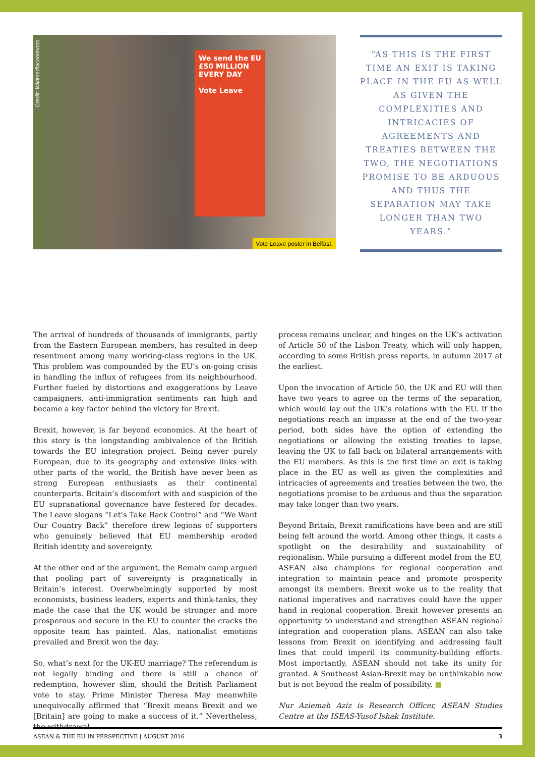We send the EU £50 MILLION EVERY DAY
Vote Leave
Credit: Wikimediacommons
Vote Leave poster in Belfast.
“AS THIS IS THE FIRST TIME AN EXIT IS TAKING PLACE IN THE EU AS WELL AS GIVEN THE COMPLEXITIES AND INTRICACIES OF AGREEMENTS AND TREATIES BETWEEN THE TWO, THE NEGOTIATIONS PROMISE TO BE ARDUOUS AND THUS THE SEPARATION MAY TAKE LONGER THAN TWO YEARS.”
The arrival of hundreds of thousands of immigrants, partly from the Eastern European members, has resulted in deep resentment among many working-class regions in the UK. This problem was compounded by the EU’s on-going crisis in handling the influx of refugees from its neighbourhood. Further fueled by distortions and exaggerations by Leave campaigners, anti-immigration sentiments ran high and became a key factor behind the victory for Brexit.
Brexit, however, is far beyond economics. At the heart of this story is the longstanding ambivalence of the British towards the EU integration project. Being never purely European, due to its geography and extensive links with other parts of the world, the British have never been as strong European enthusiasts as their continental counterparts. Britain’s discomfort with and suspicion of the EU supranational governance have festered for decades. The Leave slogans “Let’s Take Back Control” and “We Want Our Country Back” therefore drew legions of supporters who genuinely believed that EU membership eroded British identity and sovereignty.
At the other end of the argument, the Remain camp argued that pooling part of sovereignty is pragmatically in Britain’s interest. Overwhelmingly supported by most economists, business leaders, experts and think-tanks, they made the case that the UK would be stronger and more prosperous and secure in the EU to counter the cracks the opposite team has painted. Alas, nationalist emotions prevailed and Brexit won the day.
So, what’s next for the UK-EU marriage? The referendum is not legally binding and there is still a chance of redemption, however slim, should the British Parliament vote to stay. Prime Minister Theresa May meanwhile unequivocally affirmed that “Brexit means Brexit and we [Britain] are going to make a success of it.” Nevertheless, the withdrawal
process remains unclear, and hinges on the UK’s activation of Article 50 of the Lisbon Treaty, which will only happen, according to some British press reports, in autumn 2017 at the earliest.
Upon the invocation of Article 50, the UK and EU will then have two years to agree on the terms of the separation, which would lay out the UK’s relations with the EU. If the negotiations reach an impasse at the end of the two-year period, both sides have the option of extending the negotiations or allowing the existing treaties to lapse, leaving the UK to fall back on bilateral arrangements with the EU members. As this is the first time an exit is taking place in the EU as well as given the complexities and intricacies of agreements and treaties between the two, the negotiations promise to be arduous and thus the separation may take longer than two years.
Beyond Britain, Brexit ramifications have been and are still being felt around the world. Among other things, it casts a spotlight on the desirability and sustainability of regionalism. While pursuing a different model from the EU, ASEAN also champions for regional cooperation and integration to maintain peace and promote prosperity amongst its members. Brexit woke us to the reality that national imperatives and narratives could have the upper hand in regional cooperation. Brexit however presents an opportunity to understand and strengthen ASEAN regional integration and cooperation plans. ASEAN can also take lessons from Brexit on identifying and addressing fault lines that could imperil its community-building efforts. Most importantly, ASEAN should not take its unity for granted. A Southeast Asian-Brexit may be unthinkable now but is not beyond the realm of possibility. ■
Nur Aziemah Aziz is Research Officer, ASEAN Studies Centre at the ISEAS-Yusof Ishak Institute.
ASEAN & THE EU IN PERSPECTIVE | AUGUST 2016 3